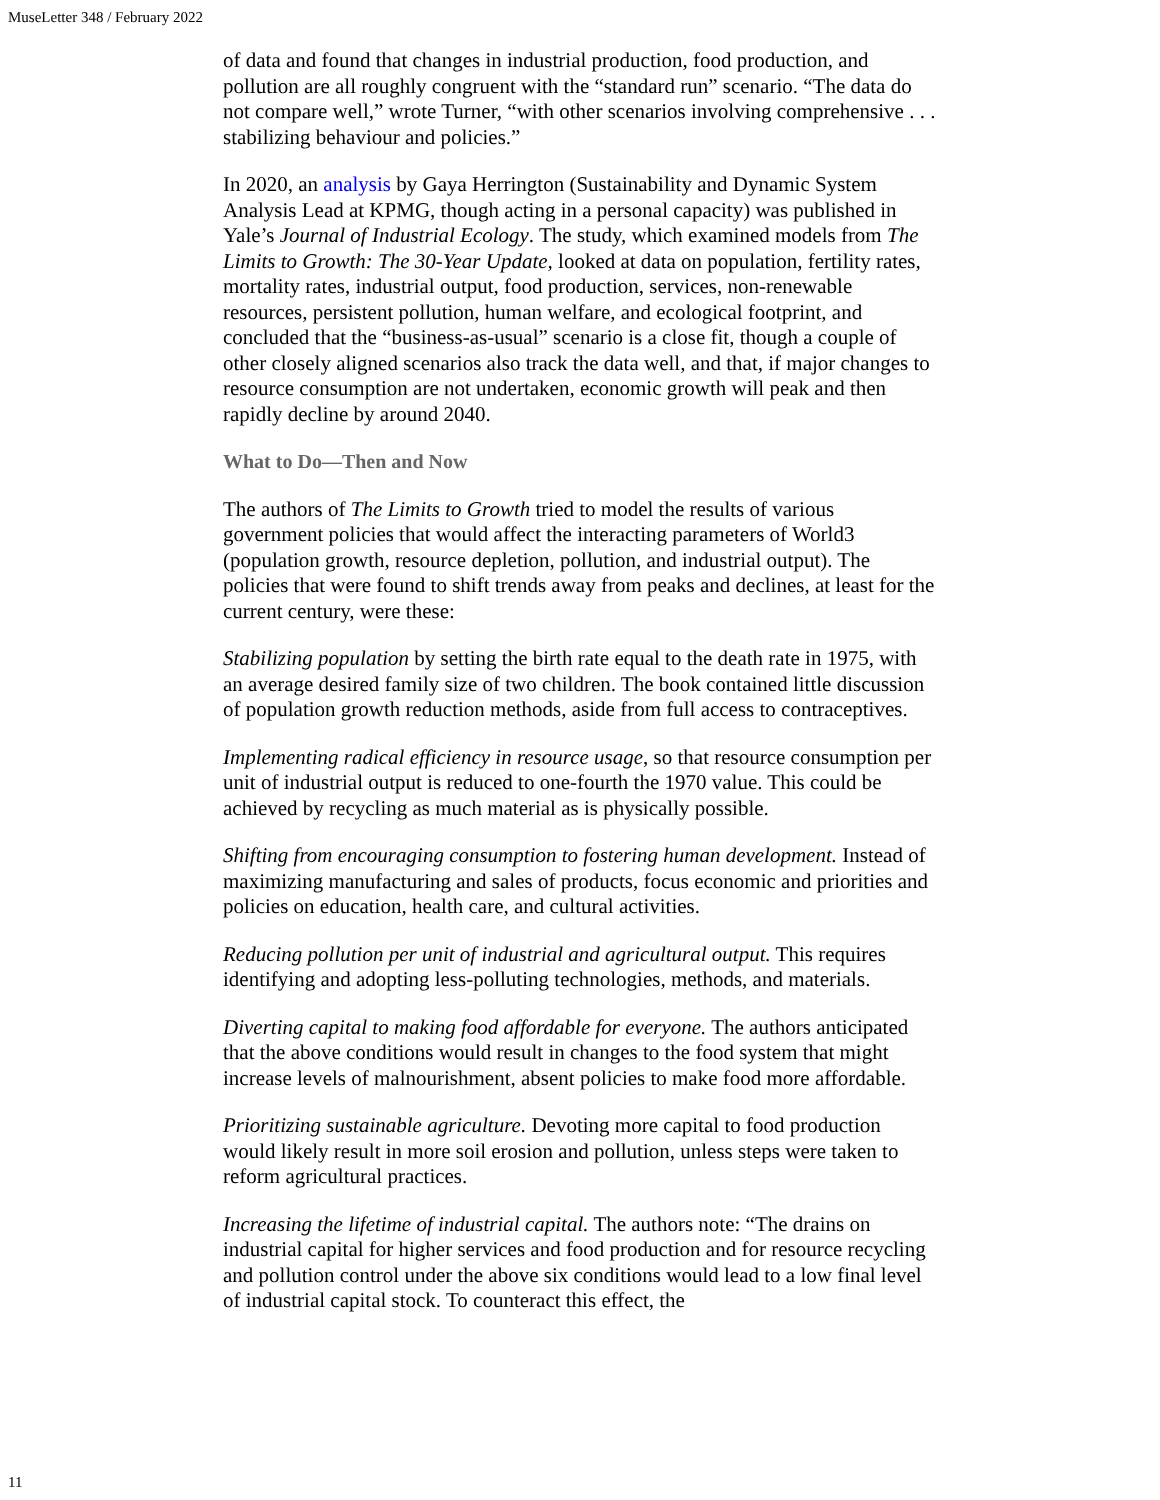MuseLetter 348 / February 2022
of data and found that changes in industrial production, food production, and pollution are all roughly congruent with the “standard run” scenario. “The data do not compare well,” wrote Turner, “with other scenarios involving comprehensive . . . stabilizing behaviour and policies.”
In 2020, an analysis by Gaya Herrington (Sustainability and Dynamic System Analysis Lead at KPMG, though acting in a personal capacity) was published in Yale’s Journal of Industrial Ecology. The study, which examined models from The Limits to Growth: The 30-Year Update, looked at data on population, fertility rates, mortality rates, industrial output, food production, services, non-renewable resources, persistent pollution, human welfare, and ecological footprint, and concluded that the “business-as-usual” scenario is a close fit, though a couple of other closely aligned scenarios also track the data well, and that, if major changes to resource consumption are not undertaken, economic growth will peak and then rapidly decline by around 2040.
What to Do—Then and Now
The authors of The Limits to Growth tried to model the results of various government policies that would affect the interacting parameters of World3 (population growth, resource depletion, pollution, and industrial output). The policies that were found to shift trends away from peaks and declines, at least for the current century, were these:
Stabilizing population by setting the birth rate equal to the death rate in 1975, with an average desired family size of two children. The book contained little discussion of population growth reduction methods, aside from full access to contraceptives.
Implementing radical efficiency in resource usage, so that resource consumption per unit of industrial output is reduced to one-fourth the 1970 value. This could be achieved by recycling as much material as is physically possible.
Shifting from encouraging consumption to fostering human development. Instead of maximizing manufacturing and sales of products, focus economic and priorities and policies on education, health care, and cultural activities.
Reducing pollution per unit of industrial and agricultural output. This requires identifying and adopting less-polluting technologies, methods, and materials.
Diverting capital to making food affordable for everyone. The authors anticipated that the above conditions would result in changes to the food system that might increase levels of malnourishment, absent policies to make food more affordable.
Prioritizing sustainable agriculture. Devoting more capital to food production would likely result in more soil erosion and pollution, unless steps were taken to reform agricultural practices.
Increasing the lifetime of industrial capital. The authors note: “The drains on industrial capital for higher services and food production and for resource recycling and pollution control under the above six conditions would lead to a low final level of industrial capital stock. To counteract this effect, the
11